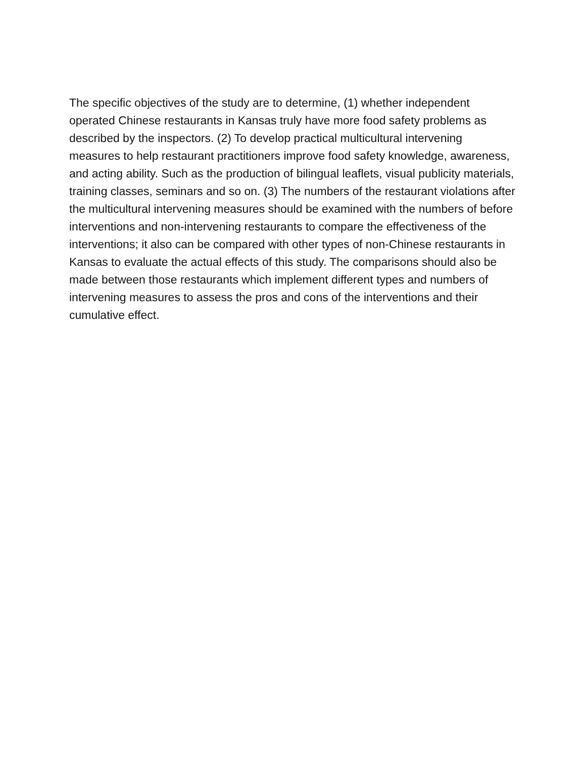The specific objectives of the study are to determine, (1) whether independent operated Chinese restaurants in Kansas truly have more food safety problems as described by the inspectors. (2) To develop practical multicultural intervening measures to help restaurant practitioners improve food safety knowledge, awareness, and acting ability. Such as the production of bilingual leaflets, visual publicity materials, training classes, seminars and so on. (3) The numbers of the restaurant violations after the multicultural intervening measures should be examined with the numbers of before interventions and non-intervening restaurants to compare the effectiveness of the interventions; it also can be compared with other types of non-Chinese restaurants in Kansas to evaluate the actual effects of this study. The comparisons should also be made between those restaurants which implement different types and numbers of intervening measures to assess the pros and cons of the interventions and their cumulative effect.